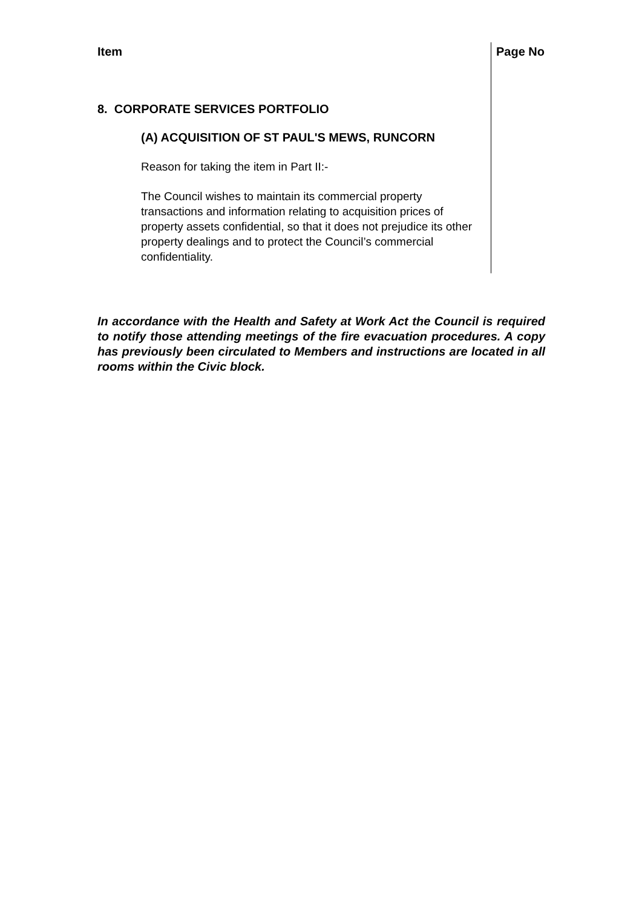Item Page No
8. CORPORATE SERVICES PORTFOLIO
(A) ACQUISITION OF ST PAUL'S MEWS, RUNCORN
Reason for taking the item in Part II:-
The Council wishes to maintain its commercial property transactions and information relating to acquisition prices of property assets confidential, so that it does not prejudice its other property dealings and to protect the Council’s commercial confidentiality.
In accordance with the Health and Safety at Work Act the Council is required to notify those attending meetings of the fire evacuation procedures. A copy has previously been circulated to Members and instructions are located in all rooms within the Civic block.